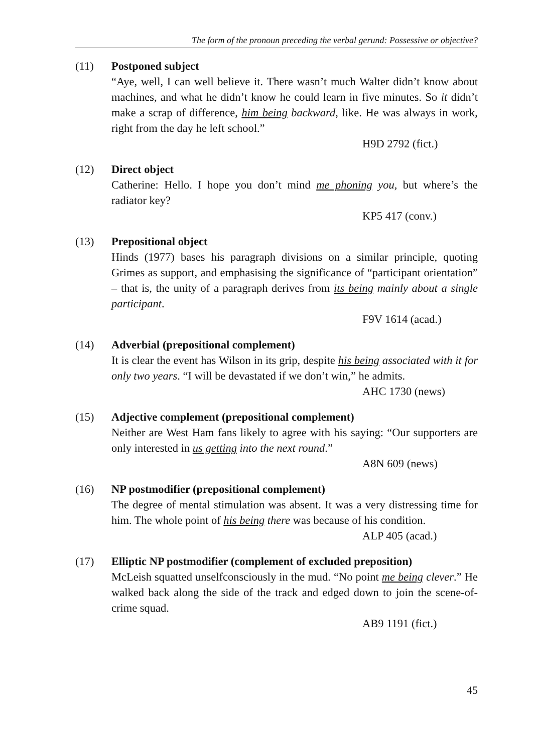The form of the pronoun preceding the verbal gerund: Possessive or objective?
(11) Postponed subject
“Aye, well, I can well believe it. There wasn’t much Walter didn’t know about machines, and what he didn’t know he could learn in five minutes. So it didn’t make a scrap of difference, him being backward, like. He was always in work, right from the day he left school.”
H9D 2792 (fict.)
(12) Direct object
Catherine: Hello. I hope you don’t mind me phoning you, but where’s the radiator key?
KP5 417 (conv.)
(13) Prepositional object
Hinds (1977) bases his paragraph divisions on a similar principle, quoting Grimes as support, and emphasising the significance of “participant orientation” – that is, the unity of a paragraph derives from its being mainly about a single participant.
F9V 1614 (acad.)
(14) Adverbial (prepositional complement)
It is clear the event has Wilson in its grip, despite his being associated with it for only two years. “I will be devastated if we don’t win,” he admits.
AHC 1730 (news)
(15) Adjective complement (prepositional complement)
Neither are West Ham fans likely to agree with his saying: “Our supporters are only interested in us getting into the next round.”
A8N 609 (news)
(16) NP postmodifier (prepositional complement)
The degree of mental stimulation was absent. It was a very distressing time for him. The whole point of his being there was because of his condition.
ALP 405 (acad.)
(17) Elliptic NP postmodifier (complement of excluded preposition)
McLeish squatted unselfconsciously in the mud. “No point me being clever.” He walked back along the side of the track and edged down to join the scene-of-crime squad.
AB9 1191 (fict.)
45